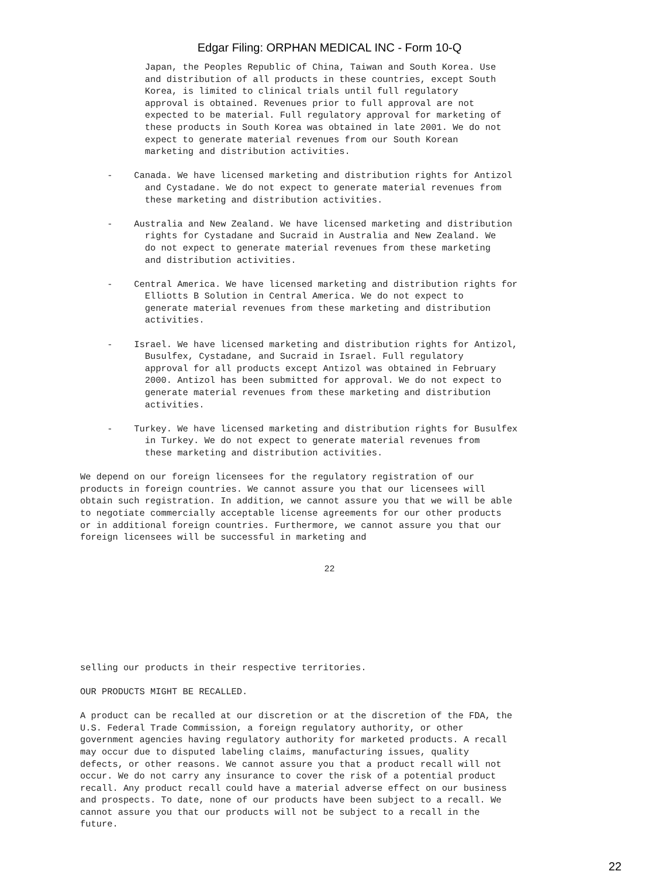Edgar Filing: ORPHAN MEDICAL INC - Form 10-Q
            Japan, the Peoples Republic of China, Taiwan and South Korea. Use
            and distribution of all products in these countries, except South
            Korea, is limited to clinical trials until full regulatory
            approval is obtained. Revenues prior to full approval are not
            expected to be material. Full regulatory approval for marketing of
            these products in South Korea was obtained in late 2001. We do not
            expect to generate material revenues from our South Korean
            marketing and distribution activities.
     -    Canada. We have licensed marketing and distribution rights for Antizol
            and Cystadane. We do not expect to generate material revenues from
            these marketing and distribution activities.
     -    Australia and New Zealand. We have licensed marketing and distribution
            rights for Cystadane and Sucraid in Australia and New Zealand. We
            do not expect to generate material revenues from these marketing
            and distribution activities.
     -    Central America. We have licensed marketing and distribution rights for
            Elliotts B Solution in Central America. We do not expect to
            generate material revenues from these marketing and distribution
            activities.
     -    Israel. We have licensed marketing and distribution rights for Antizol,
            Busulfex, Cystadane, and Sucraid in Israel. Full regulatory
            approval for all products except Antizol was obtained in February
            2000. Antizol has been submitted for approval. We do not expect to
            generate material revenues from these marketing and distribution
            activities.
     -    Turkey. We have licensed marketing and distribution rights for Busulfex
            in Turkey. We do not expect to generate material revenues from
            these marketing and distribution activities.
We depend on our foreign licensees for the regulatory registration of our
products in foreign countries. We cannot assure you that our licensees will
obtain such registration. In addition, we cannot assure you that we will be able
to negotiate commercially acceptable license agreements for our other products
or in additional foreign countries. Furthermore, we cannot assure you that our
foreign licensees will be successful in marketing and
22
selling our products in their respective territories.
OUR PRODUCTS MIGHT BE RECALLED.
A product can be recalled at our discretion or at the discretion of the FDA, the
U.S. Federal Trade Commission, a foreign regulatory authority, or other
government agencies having regulatory authority for marketed products. A recall
may occur due to disputed labeling claims, manufacturing issues, quality
defects, or other reasons. We cannot assure you that a product recall will not
occur. We do not carry any insurance to cover the risk of a potential product
recall. Any product recall could have a material adverse effect on our business
and prospects. To date, none of our products have been subject to a recall. We
cannot assure you that our products will not be subject to a recall in the
future.
22